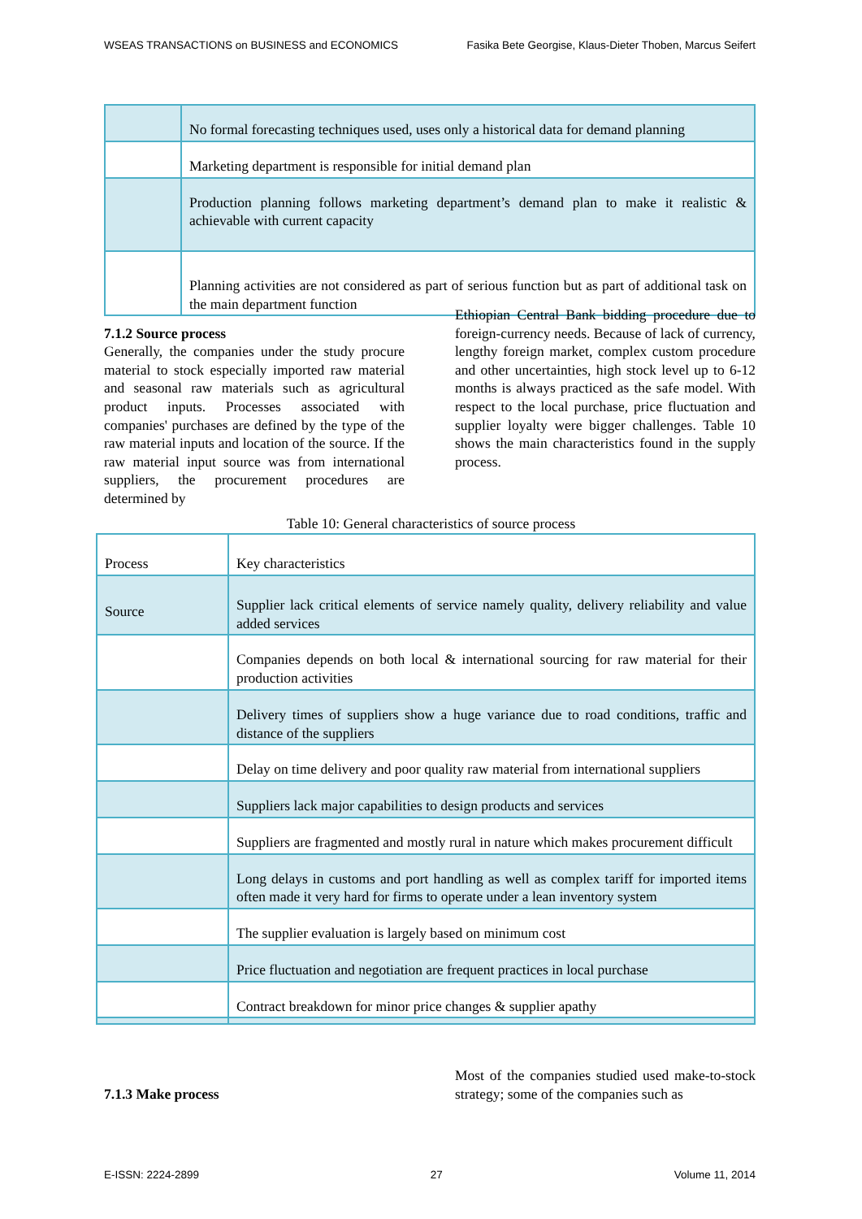WSEAS TRANSACTIONS on BUSINESS and ECONOMICS Fasika Bete Georgise, Klaus-Dieter Thoben, Marcus Seifert
| | No formal forecasting techniques used, uses only a historical data for demand planning |
| | Marketing department is responsible for initial demand plan |
| | Production planning follows marketing department’s demand plan to make it realistic & achievable with current capacity |
| | Planning activities are not considered as part of serious function but as part of additional task on the main department function |
7.1.2 Source process
Generally, the companies under the study procure material to stock especially imported raw material and seasonal raw materials such as agricultural product inputs. Processes associated with companies' purchases are defined by the type of the raw material inputs and location of the source. If the raw material input source was from international suppliers, the procurement procedures are determined by
Ethiopian Central Bank bidding procedure due to foreign-currency needs. Because of lack of currency, lengthy foreign market, complex custom procedure and other uncertainties, high stock level up to 6-12 months is always practiced as the safe model. With respect to the local purchase, price fluctuation and supplier loyalty were bigger challenges. Table 10 shows the main characteristics found in the supply process.
Table 10: General characteristics of source process
| Process | Key characteristics |
| Source | Supplier lack critical elements of service namely quality, delivery reliability and value added services |
| | Companies depends on both local & international sourcing for raw material for their production activities |
| | Delivery times of suppliers show a huge variance due to road conditions, traffic and distance of the suppliers |
| | Delay on time delivery and poor quality raw material from international suppliers |
| | Suppliers lack major capabilities to design products and services |
| | Suppliers are fragmented and mostly rural in nature which makes procurement difficult |
| | Long delays in customs and port handling as well as complex tariff for imported items often made it very hard for firms to operate under a lean inventory system |
| | The supplier evaluation is largely based on minimum cost |
| | Price fluctuation and negotiation are frequent practices in local purchase |
| | Contract breakdown for minor price changes & supplier apathy |
7.1.3 Make process Most of the companies studied used make-to-stock strategy; some of the companies such as
E-ISSN: 2224-2899 27 Volume 11, 2014